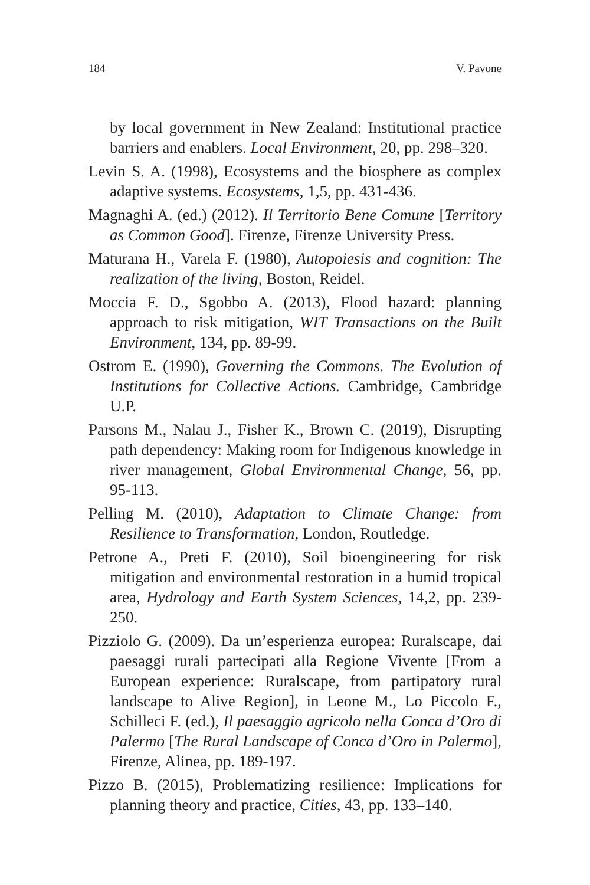184 V. Pavone
by local government in New Zealand: Institutional practice barriers and enablers. Local Environment, 20, pp. 298–320.
Levin S. A. (1998), Ecosystems and the biosphere as complex adaptive systems. Ecosystems, 1,5, pp. 431-436.
Magnaghi A. (ed.) (2012). Il Territorio Bene Comune [Territory as Common Good]. Firenze, Firenze University Press.
Maturana H., Varela F. (1980), Autopoiesis and cognition: The realization of the living, Boston, Reidel.
Moccia F. D., Sgobbo A. (2013), Flood hazard: planning approach to risk mitigation, WIT Transactions on the Built Environment, 134, pp. 89-99.
Ostrom E. (1990), Governing the Commons. The Evolution of Institutions for Collective Actions. Cambridge, Cambridge U.P.
Parsons M., Nalau J., Fisher K., Brown C. (2019), Disrupting path dependency: Making room for Indigenous knowledge in river management, Global Environmental Change, 56, pp. 95-113.
Pelling M. (2010), Adaptation to Climate Change: from Resilience to Transformation, London, Routledge.
Petrone A., Preti F. (2010), Soil bioengineering for risk mitigation and environmental restoration in a humid tropical area, Hydrology and Earth System Sciences, 14,2, pp. 239-250.
Pizziolo G. (2009). Da un’esperienza europea: Ruralscape, dai paesaggi rurali partecipati alla Regione Vivente [From a European experience: Ruralscape, from partipatory rural landscape to Alive Region], in Leone M., Lo Piccolo F., Schilleci F. (ed.), Il paesaggio agricolo nella Conca d’Oro di Palermo [The Rural Landscape of Conca d’Oro in Palermo], Firenze, Alinea, pp. 189-197.
Pizzo B. (2015), Problematizing resilience: Implications for planning theory and practice, Cities, 43, pp. 133–140.